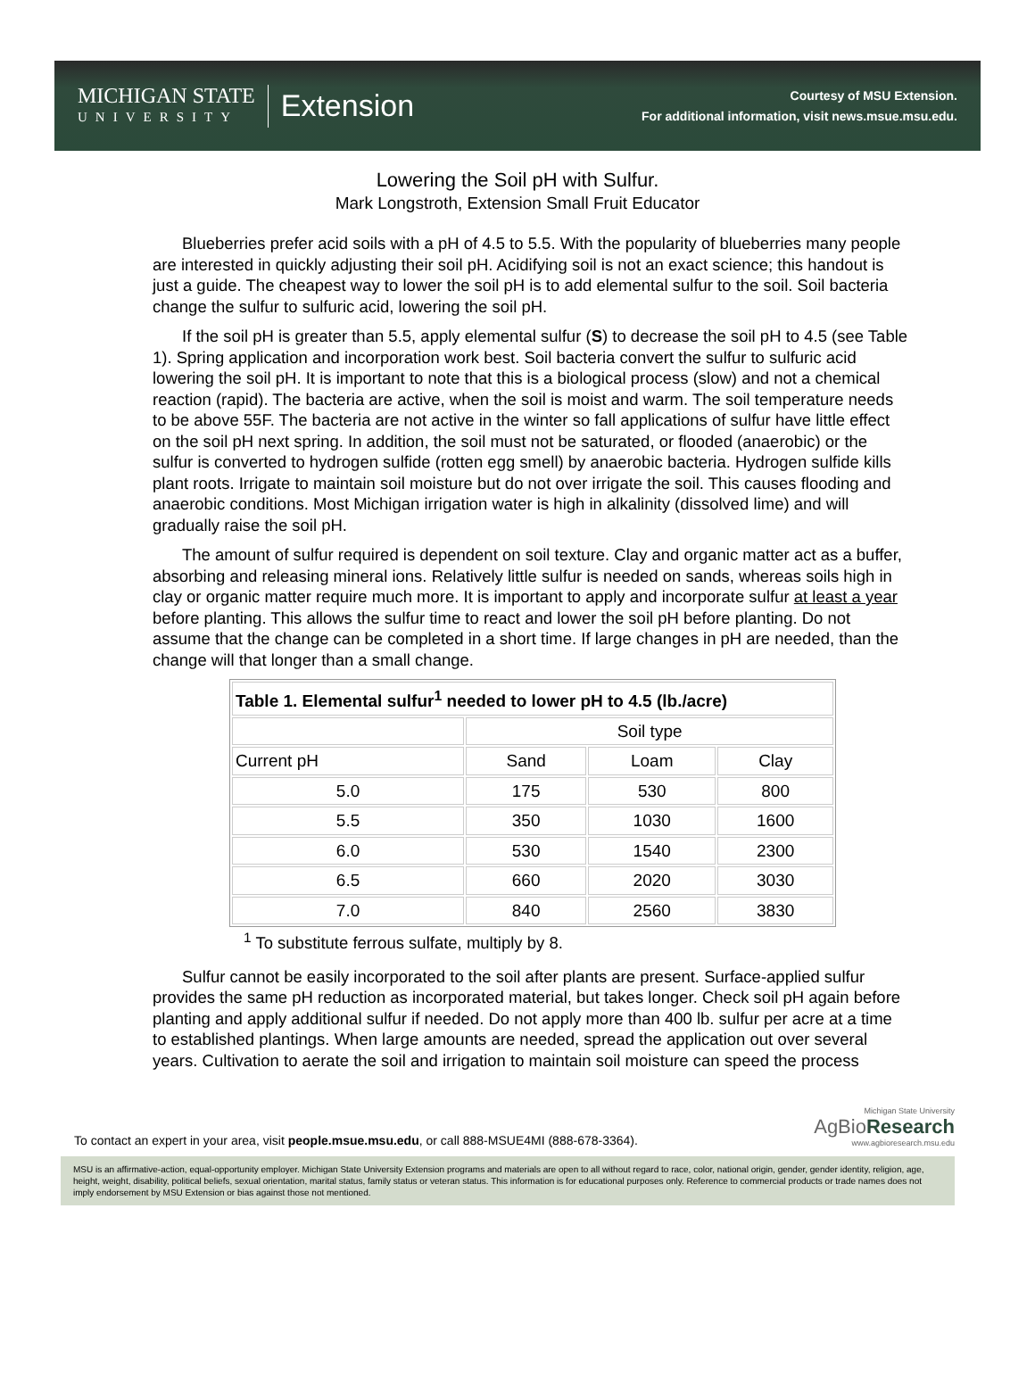MICHIGAN STATE
UNIVERSITY
Extension
Courtesy of MSU Extension.
For additional information, visit news.msue.msu.edu.
Lowering the Soil pH with Sulfur.
Mark Longstroth, Extension Small Fruit Educator
Blueberries prefer acid soils with a pH of 4.5 to 5.5. With the popularity of blueberries many people are interested in quickly adjusting their soil pH. Acidifying soil is not an exact science; this handout is just a guide. The cheapest way to lower the soil pH is to add elemental sulfur to the soil. Soil bacteria change the sulfur to sulfuric acid, lowering the soil pH.
If the soil pH is greater than 5.5, apply elemental sulfur (S) to decrease the soil pH to 4.5 (see Table 1). Spring application and incorporation work best. Soil bacteria convert the sulfur to sulfuric acid lowering the soil pH. It is important to note that this is a biological process (slow) and not a chemical reaction (rapid). The bacteria are active, when the soil is moist and warm. The soil temperature needs to be above 55F. The bacteria are not active in the winter so fall applications of sulfur have little effect on the soil pH next spring. In addition, the soil must not be saturated, or flooded (anaerobic) or the sulfur is converted to hydrogen sulfide (rotten egg smell) by anaerobic bacteria. Hydrogen sulfide kills plant roots. Irrigate to maintain soil moisture but do not over irrigate the soil. This causes flooding and anaerobic conditions. Most Michigan irrigation water is high in alkalinity (dissolved lime) and will gradually raise the soil pH.
The amount of sulfur required is dependent on soil texture. Clay and organic matter act as a buffer, absorbing and releasing mineral ions. Relatively little sulfur is needed on sands, whereas soils high in clay or organic matter require much more. It is important to apply and incorporate sulfur at least a year before planting. This allows the sulfur time to react and lower the soil pH before planting. Do not assume that the change can be completed in a short time. If large changes in pH are needed, than the change will that longer than a small change.
| Table 1. Elemental sulfur<sup>1</sup> needed to lower pH to 4.5 (lb./acre) | | | |
| --- | --- | --- | --- |
| | Soil type | | |
| Current pH | Sand | Loam | Clay |
| 5.0 | 175 | 530 | 800 |
| 5.5 | 350 | 1030 | 1600 |
| 6.0 | 530 | 1540 | 2300 |
| 6.5 | 660 | 2020 | 3030 |
| 7.0 | 840 | 2560 | 3830 |
<sup>1</sup> To substitute ferrous sulfate, multiply by 8.
Sulfur cannot be easily incorporated to the soil after plants are present. Surface-applied sulfur provides the same pH reduction as incorporated material, but takes longer. Check soil pH again before planting and apply additional sulfur if needed. Do not apply more than 400 lb. sulfur per acre at a time to established plantings. When large amounts are needed, spread the application out over several years. Cultivation to aerate the soil and irrigation to maintain soil moisture can speed the process
To contact an expert in your area, visit people.msue.msu.edu, or call 888-MSUE4MI (888-678-3364).
Michigan State University
AgBioResearch
www.agbioresearch.msu.edu
MSU is an affirmative-action, equal-opportunity employer. Michigan State University Extension programs and materials are open to all without regard to race, color, national origin, gender, gender identity, religion, age, height, weight, disability, political beliefs, sexual orientation, marital status, family status or veteran status. This information is for educational purposes only. Reference to commercial products or trade names does not imply endorsement by MSU Extension or bias against those not mentioned.